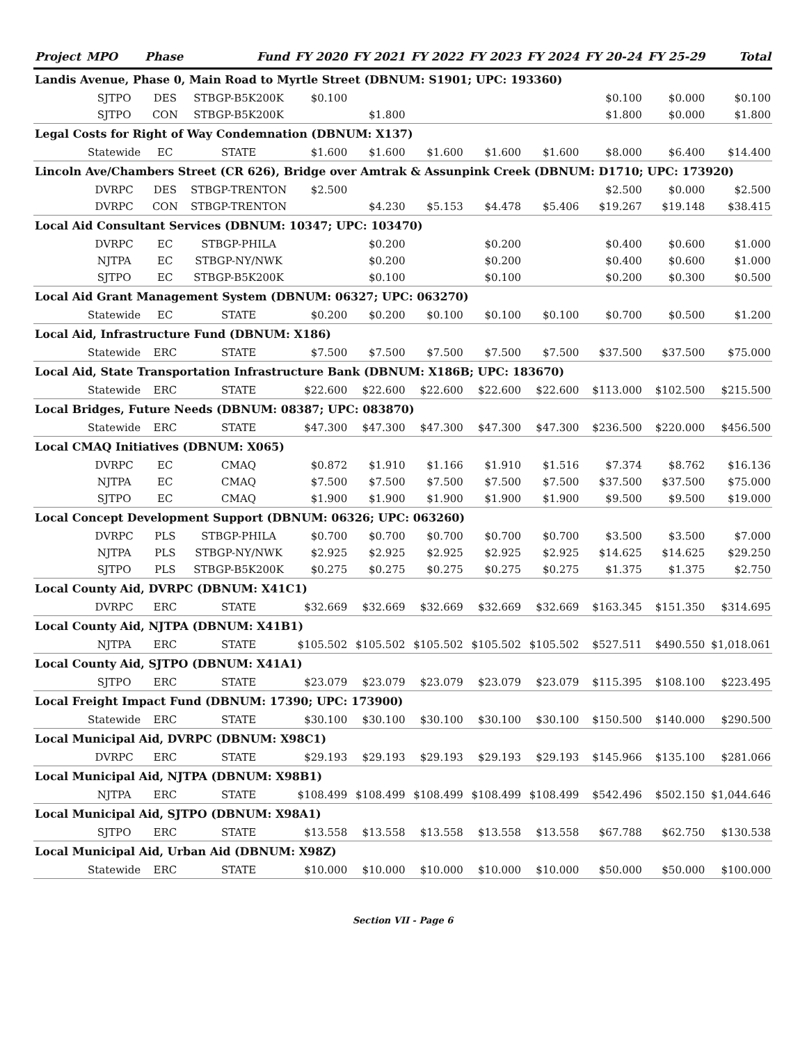| Project | MPO | Phase | Fund | FY 2020 | FY 2021 | FY 2022 | FY 2023 | FY 2024 | FY 20-24 | FY 25-29 | Total |
| --- | --- | --- | --- | --- | --- | --- | --- | --- | --- | --- | --- |
| Landis Avenue, Phase 0, Main Road to Myrtle Street (DBNUM: S1901; UPC: 193360) | | | | | | | | | | | |
| | SJTPO | DES | STBGP-B5K200K | $0.100 | | | | | $0.100 | $0.000 | $0.100 |
| | SJTPO | CON | STBGP-B5K200K | | $1.800 | | | | $1.800 | $0.000 | $1.800 |
| Legal Costs for Right of Way Condemnation (DBNUM: X137) | | | | | | | | | | | |
| | Statewide | EC | STATE | $1.600 | $1.600 | $1.600 | $1.600 | $1.600 | $8.000 | $6.400 | $14.400 |
| Lincoln Ave/Chambers Street (CR 626), Bridge over Amtrak & Assunpink Creek (DBNUM: D1710; UPC: 173920) | | | | | | | | | | | |
| | DVRPC | DES | STBGP-TRENTON | $2.500 | | | | | $2.500 | $0.000 | $2.500 |
| | DVRPC | CON | STBGP-TRENTON | | $4.230 | $5.153 | $4.478 | $5.406 | $19.267 | $19.148 | $38.415 |
| Local Aid Consultant Services (DBNUM: 10347; UPC: 103470) | | | | | | | | | | | |
| | DVRPC | EC | STBGP-PHILA | | $0.200 | | $0.200 | | $0.400 | $0.600 | $1.000 |
| | NJTPA | EC | STBGP-NY/NWK | | $0.200 | | $0.200 | | $0.400 | $0.600 | $1.000 |
| | SJTPO | EC | STBGP-B5K200K | | $0.100 | | $0.100 | | $0.200 | $0.300 | $0.500 |
| Local Aid Grant Management System (DBNUM: 06327; UPC: 063270) | | | | | | | | | | | |
| | Statewide | EC | STATE | $0.200 | $0.200 | $0.100 | $0.100 | $0.100 | $0.700 | $0.500 | $1.200 |
| Local Aid, Infrastructure Fund (DBNUM: X186) | | | | | | | | | | | |
| | Statewide | ERC | STATE | $7.500 | $7.500 | $7.500 | $7.500 | $7.500 | $37.500 | $37.500 | $75.000 |
| Local Aid, State Transportation Infrastructure Bank (DBNUM: X186B; UPC: 183670) | | | | | | | | | | | |
| | Statewide | ERC | STATE | $22.600 | $22.600 | $22.600 | $22.600 | $22.600 | $113.000 | $102.500 | $215.500 |
| Local Bridges, Future Needs (DBNUM: 08387; UPC: 083870) | | | | | | | | | | | |
| | Statewide | ERC | STATE | $47.300 | $47.300 | $47.300 | $47.300 | $47.300 | $236.500 | $220.000 | $456.500 |
| Local CMAQ Initiatives (DBNUM: X065) | | | | | | | | | | | |
| | DVRPC | EC | CMAQ | $0.872 | $1.910 | $1.166 | $1.910 | $1.516 | $7.374 | $8.762 | $16.136 |
| | NJTPA | EC | CMAQ | $7.500 | $7.500 | $7.500 | $7.500 | $7.500 | $37.500 | $37.500 | $75.000 |
| | SJTPO | EC | CMAQ | $1.900 | $1.900 | $1.900 | $1.900 | $1.900 | $9.500 | $9.500 | $19.000 |
| Local Concept Development Support (DBNUM: 06326; UPC: 063260) | | | | | | | | | | | |
| | DVRPC | PLS | STBGP-PHILA | $0.700 | $0.700 | $0.700 | $0.700 | $0.700 | $3.500 | $3.500 | $7.000 |
| | NJTPA | PLS | STBGP-NY/NWK | $2.925 | $2.925 | $2.925 | $2.925 | $2.925 | $14.625 | $14.625 | $29.250 |
| | SJTPO | PLS | STBGP-B5K200K | $0.275 | $0.275 | $0.275 | $0.275 | $0.275 | $1.375 | $1.375 | $2.750 |
| Local County Aid, DVRPC (DBNUM: X41C1) | | | | | | | | | | | |
| | DVRPC | ERC | STATE | $32.669 | $32.669 | $32.669 | $32.669 | $32.669 | $163.345 | $151.350 | $314.695 |
| Local County Aid, NJTPA (DBNUM: X41B1) | | | | | | | | | | | |
| | NJTPA | ERC | STATE | $105.502 | $105.502 | $105.502 | $105.502 | $105.502 | $527.511 | $490.550 | $1,018.061 |
| Local County Aid, SJTPO (DBNUM: X41A1) | | | | | | | | | | | |
| | SJTPO | ERC | STATE | $23.079 | $23.079 | $23.079 | $23.079 | $23.079 | $115.395 | $108.100 | $223.495 |
| Local Freight Impact Fund (DBNUM: 17390; UPC: 173900) | | | | | | | | | | | |
| | Statewide | ERC | STATE | $30.100 | $30.100 | $30.100 | $30.100 | $30.100 | $150.500 | $140.000 | $290.500 |
| Local Municipal Aid, DVRPC (DBNUM: X98C1) | | | | | | | | | | | |
| | DVRPC | ERC | STATE | $29.193 | $29.193 | $29.193 | $29.193 | $29.193 | $145.966 | $135.100 | $281.066 |
| Local Municipal Aid, NJTPA (DBNUM: X98B1) | | | | | | | | | | | |
| | NJTPA | ERC | STATE | $108.499 | $108.499 | $108.499 | $108.499 | $108.499 | $542.496 | $502.150 | $1,044.646 |
| Local Municipal Aid, SJTPO (DBNUM: X98A1) | | | | | | | | | | | |
| | SJTPO | ERC | STATE | $13.558 | $13.558 | $13.558 | $13.558 | $13.558 | $67.788 | $62.750 | $130.538 |
| Local Municipal Aid, Urban Aid (DBNUM: X98Z) | | | | | | | | | | | |
| | Statewide | ERC | STATE | $10.000 | $10.000 | $10.000 | $10.000 | $10.000 | $50.000 | $50.000 | $100.000 |
Section VII - Page 6